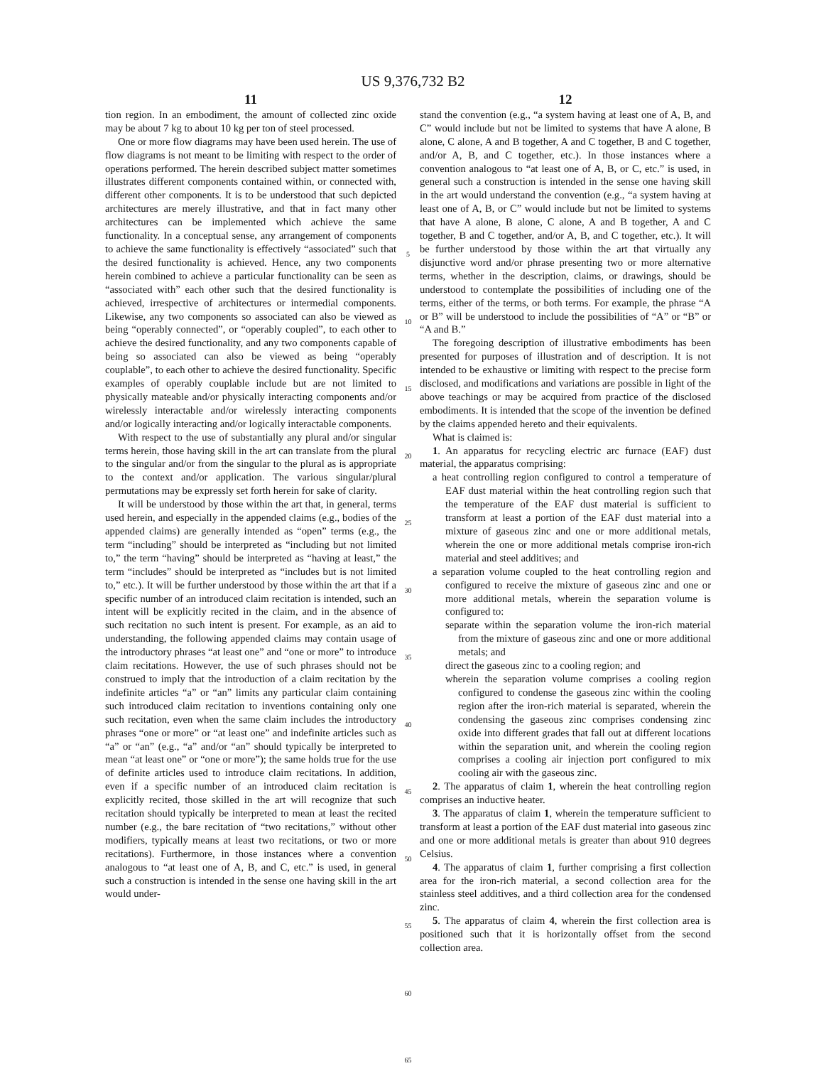US 9,376,732 B2
11
tion region. In an embodiment, the amount of collected zinc oxide may be about 7 kg to about 10 kg per ton of steel processed.
One or more flow diagrams may have been used herein. The use of flow diagrams is not meant to be limiting with respect to the order of operations performed. The herein described subject matter sometimes illustrates different components contained within, or connected with, different other components. It is to be understood that such depicted architectures are merely illustrative, and that in fact many other architectures can be implemented which achieve the same functionality. In a conceptual sense, any arrangement of components to achieve the same functionality is effectively “associated” such that the desired functionality is achieved. Hence, any two components herein combined to achieve a particular functionality can be seen as “associated with” each other such that the desired functionality is achieved, irrespective of architectures or intermedial components. Likewise, any two components so associated can also be viewed as being “operably connected”, or “operably coupled”, to each other to achieve the desired functionality, and any two components capable of being so associated can also be viewed as being “operably couplable”, to each other to achieve the desired functionality. Specific examples of operably couplable include but are not limited to physically mateable and/or physically interacting components and/or wirelessly interactable and/or wirelessly interacting components and/or logically interacting and/or logically interactable components.
With respect to the use of substantially any plural and/or singular terms herein, those having skill in the art can translate from the plural to the singular and/or from the singular to the plural as is appropriate to the context and/or application. The various singular/plural permutations may be expressly set forth herein for sake of clarity.
It will be understood by those within the art that, in general, terms used herein, and especially in the appended claims (e.g., bodies of the appended claims) are generally intended as “open” terms (e.g., the term “including” should be interpreted as “including but not limited to,” the term “having” should be interpreted as “having at least,” the term “includes” should be interpreted as “includes but is not limited to,” etc.). It will be further understood by those within the art that if a specific number of an introduced claim recitation is intended, such an intent will be explicitly recited in the claim, and in the absence of such recitation no such intent is present. For example, as an aid to understanding, the following appended claims may contain usage of the introductory phrases “at least one” and “one or more” to introduce claim recitations. However, the use of such phrases should not be construed to imply that the introduction of a claim recitation by the indefinite articles “a” or “an” limits any particular claim containing such introduced claim recitation to inventions containing only one such recitation, even when the same claim includes the introductory phrases “one or more” or “at least one” and indefinite articles such as “a” or “an” (e.g., “a” and/or “an” should typically be interpreted to mean “at least one” or “one or more”); the same holds true for the use of definite articles used to introduce claim recitations. In addition, even if a specific number of an introduced claim recitation is explicitly recited, those skilled in the art will recognize that such recitation should typically be interpreted to mean at least the recited number (e.g., the bare recitation of “two recitations,” without other modifiers, typically means at least two recitations, or two or more recitations). Furthermore, in those instances where a convention analogous to “at least one of A, B, and C, etc.” is used, in general such a construction is intended in the sense one having skill in the art would under-
5
10
15
20
25
30
35
40
45
50
55
60
65
12
stand the convention (e.g., “a system having at least one of A, B, and C” would include but not be limited to systems that have A alone, B alone, C alone, A and B together, A and C together, B and C together, and/or A, B, and C together, etc.). In those instances where a convention analogous to “at least one of A, B, or C, etc.” is used, in general such a construction is intended in the sense one having skill in the art would understand the convention (e.g., “a system having at least one of A, B, or C” would include but not be limited to systems that have A alone, B alone, C alone, A and B together, A and C together, B and C together, and/or A, B, and C together, etc.). It will be further understood by those within the art that virtually any disjunctive word and/or phrase presenting two or more alternative terms, whether in the description, claims, or drawings, should be understood to contemplate the possibilities of including one of the terms, either of the terms, or both terms. For example, the phrase “A or B” will be understood to include the possibilities of “A” or “B” or “A and B.”
The foregoing description of illustrative embodiments has been presented for purposes of illustration and of description. It is not intended to be exhaustive or limiting with respect to the precise form disclosed, and modifications and variations are possible in light of the above teachings or may be acquired from practice of the disclosed embodiments. It is intended that the scope of the invention be defined by the claims appended hereto and their equivalents.
What is claimed is:
1. An apparatus for recycling electric arc furnace (EAF) dust material, the apparatus comprising:
a heat controlling region configured to control a temperature of EAF dust material within the heat controlling region such that the temperature of the EAF dust material is sufficient to transform at least a portion of the EAF dust material into a mixture of gaseous zinc and one or more additional metals, wherein the one or more additional metals comprise iron-rich material and steel additives; and
a separation volume coupled to the heat controlling region and configured to receive the mixture of gaseous zinc and one or more additional metals, wherein the separation volume is configured to:
separate within the separation volume the iron-rich material from the mixture of gaseous zinc and one or more additional metals; and
direct the gaseous zinc to a cooling region; and
wherein the separation volume comprises a cooling region configured to condense the gaseous zinc within the cooling region after the iron-rich material is separated, wherein the condensing the gaseous zinc comprises condensing zinc oxide into different grades that fall out at different locations within the separation unit, and wherein the cooling region comprises a cooling air injection port configured to mix cooling air with the gaseous zinc.
2. The apparatus of claim 1, wherein the heat controlling region comprises an inductive heater.
3. The apparatus of claim 1, wherein the temperature sufficient to transform at least a portion of the EAF dust material into gaseous zinc and one or more additional metals is greater than about 910 degrees Celsius.
4. The apparatus of claim 1, further comprising a first collection area for the iron-rich material, a second collection area for the stainless steel additives, and a third collection area for the condensed zinc.
5. The apparatus of claim 4, wherein the first collection area is positioned such that it is horizontally offset from the second collection area.